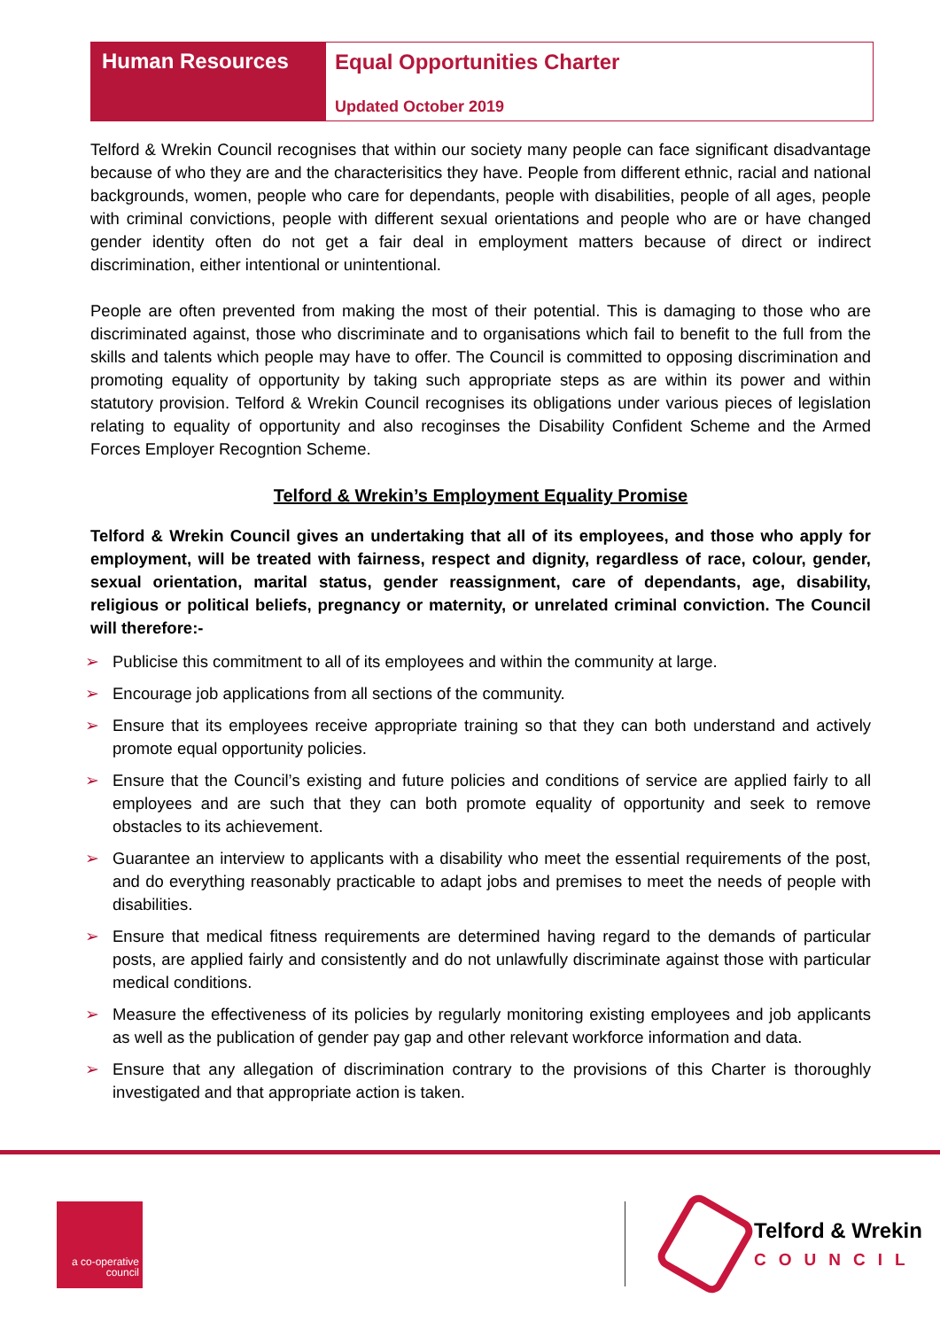Human Resources Equal Opportunities Charter
Updated October 2019
Telford & Wrekin Council recognises that within our society many people can face significant disadvantage because of who they are and the characterisitics they have. People from different ethnic, racial and national backgrounds, women, people who care for dependants, people with disabilities, people of all ages, people with criminal convictions, people with different sexual orientations and people who are or have changed gender identity often do not get a fair deal in employment matters because of direct or indirect discrimination, either intentional or unintentional.
People are often prevented from making the most of their potential. This is damaging to those who are discriminated against, those who discriminate and to organisations which fail to benefit to the full from the skills and talents which people may have to offer. The Council is committed to opposing discrimination and promoting equality of opportunity by taking such appropriate steps as are within its power and within statutory provision. Telford & Wrekin Council recognises its obligations under various pieces of legislation relating to equality of opportunity and also recoginses the Disability Confident Scheme and the Armed Forces Employer Recogntion Scheme.
Telford & Wrekin’s Employment Equality Promise
Telford & Wrekin Council gives an undertaking that all of its employees, and those who apply for employment, will be treated with fairness, respect and dignity, regardless of race, colour, gender, sexual orientation, marital status, gender reassignment, care of dependants, age, disability, religious or political beliefs, pregnancy or maternity, or unrelated criminal conviction. The Council will therefore:-
➢ Publicise this commitment to all of its employees and within the community at large.
➢ Encourage job applications from all sections of the community.
➢ Ensure that its employees receive appropriate training so that they can both understand and actively promote equal opportunity policies.
➢ Ensure that the Council’s existing and future policies and conditions of service are applied fairly to all employees and are such that they can both promote equality of opportunity and seek to remove obstacles to its achievement.
➢ Guarantee an interview to applicants with a disability who meet the essential requirements of the post, and do everything reasonably practicable to adapt jobs and premises to meet the needs of people with disabilities.
➢ Ensure that medical fitness requirements are determined having regard to the demands of particular posts, are applied fairly and consistently and do not unlawfully discriminate against those with particular medical conditions.
➢ Measure the effectiveness of its policies by regularly monitoring existing employees and job applicants as well as the publication of gender pay gap and other relevant workforce information and data.
➢ Ensure that any allegation of discrimination contrary to the provisions of this Charter is thoroughly investigated and that appropriate action is taken.
a co-operative council
Telford & Wrekin
COUNCIL